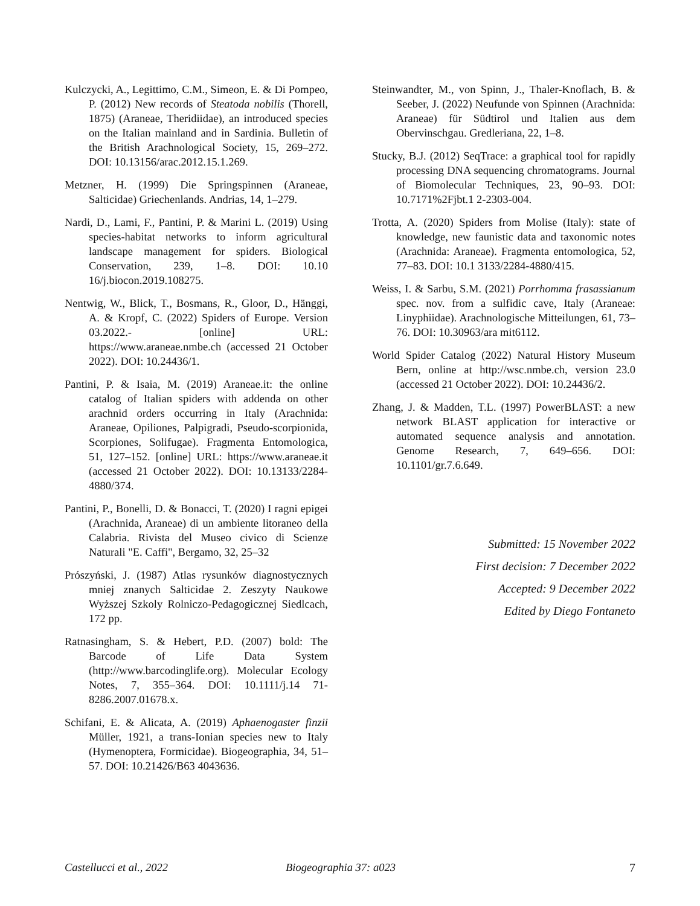Kulczycki, A., Legittimo, C.M., Simeon, E. & Di Pompeo, P. (2012) New records of Steatoda nobilis (Thorell, 1875) (Araneae, Theridiidae), an introduced species on the Italian mainland and in Sardinia. Bulletin of the British Arachnological Society, 15, 269–272. DOI: 10.13156/arac.2012.15.1.269.
Metzner, H. (1999) Die Springspinnen (Araneae, Salticidae) Griechenlands. Andrias, 14, 1–279.
Nardi, D., Lami, F., Pantini, P. & Marini L. (2019) Using species-habitat networks to inform agricultural landscape management for spiders. Biological Conservation, 239, 1–8. DOI: 10.10 16/j.biocon.2019.108275.
Nentwig, W., Blick, T., Bosmans, R., Gloor, D., Hänggi, A. & Kropf, C. (2022) Spiders of Europe. Version 03.2022.- [online] URL: https://www.araneae.nmbe.ch (accessed 21 October 2022). DOI: 10.24436/1.
Pantini, P. & Isaia, M. (2019) Araneae.it: the online catalog of Italian spiders with addenda on other arachnid orders occurring in Italy (Arachnida: Araneae, Opiliones, Palpigradi, Pseudo-scorpionida, Scorpiones, Solifugae). Fragmenta Entomologica, 51, 127–152. [online] URL: https://www.araneae.it (accessed 21 October 2022). DOI: 10.13133/2284-4880/374.
Pantini, P., Bonelli, D. & Bonacci, T. (2020) I ragni epigei (Arachnida, Araneae) di un ambiente litoraneo della Calabria. Rivista del Museo civico di Scienze Naturali "E. Caffi", Bergamo, 32, 25–32
Prószyński, J. (1987) Atlas rysunków diagnostycznych mniej znanych Salticidae 2. Zeszyty Naukowe Wyższej Szkoly Rolniczo-Pedagogicznej Siedlcach, 172 pp.
Ratnasingham, S. & Hebert, P.D. (2007) bold: The Barcode of Life Data System (http://www.barcodinglife.org). Molecular Ecology Notes, 7, 355–364. DOI: 10.1111/j.14 71-8286.2007.01678.x.
Schifani, E. & Alicata, A. (2019) Aphaenogaster finzii Müller, 1921, a trans-Ionian species new to Italy (Hymenoptera, Formicidae). Biogeographia, 34, 51–57. DOI: 10.21426/B63 4043636.
Steinwandter, M., von Spinn, J., Thaler-Knoflach, B. & Seeber, J. (2022) Neufunde von Spinnen (Arachnida: Araneae) für Südtirol und Italien aus dem Obervinschgau. Gredleriana, 22, 1–8.
Stucky, B.J. (2012) SeqTrace: a graphical tool for rapidly processing DNA sequencing chromatograms. Journal of Biomolecular Techniques, 23, 90–93. DOI: 10.7171%2Fjbt.1 2-2303-004.
Trotta, A. (2020) Spiders from Molise (Italy): state of knowledge, new faunistic data and taxonomic notes (Arachnida: Araneae). Fragmenta entomologica, 52, 77–83. DOI: 10.1 3133/2284-4880/415.
Weiss, I. & Sarbu, S.M. (2021) Porrhomma frasassianum spec. nov. from a sulfidic cave, Italy (Araneae: Linyphiidae). Arachnologische Mitteilungen, 61, 73–76. DOI: 10.30963/ara mit6112.
World Spider Catalog (2022) Natural History Museum Bern, online at http://wsc.nmbe.ch, version 23.0 (accessed 21 October 2022). DOI: 10.24436/2.
Zhang, J. & Madden, T.L. (1997) PowerBLAST: a new network BLAST application for interactive or automated sequence analysis and annotation. Genome Research, 7, 649–656. DOI: 10.1101/gr.7.6.649.
Submitted: 15 November 2022
First decision: 7 December 2022
Accepted: 9 December 2022
Edited by Diego Fontaneto
Castellucci et al., 2022 Biogeographia 37: a023 7